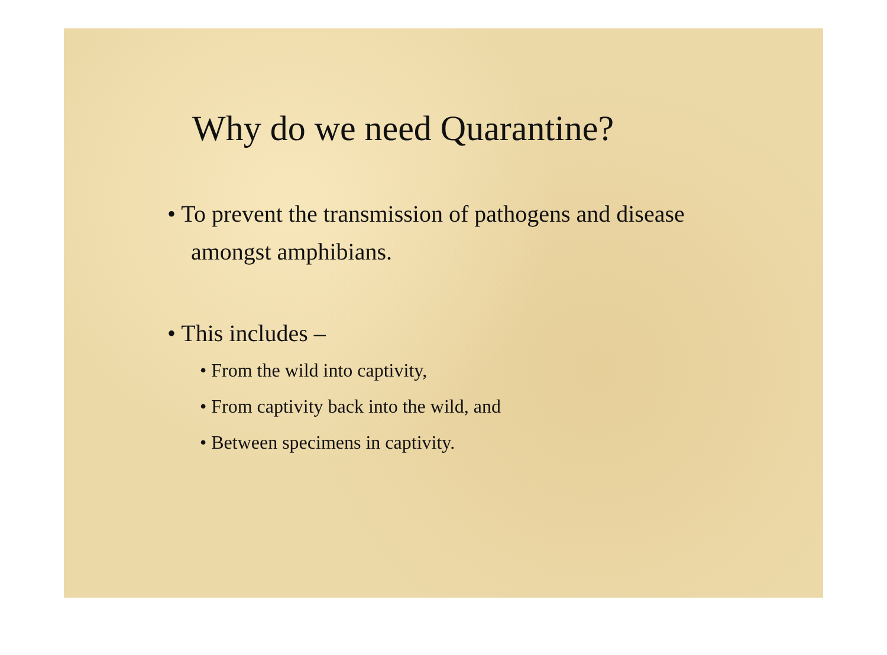Why do we need Quarantine?
• To prevent the transmission of pathogens and disease amongst amphibians.
• This includes –
• From the wild into captivity,
• From captivity back into the wild, and
• Between specimens in captivity.